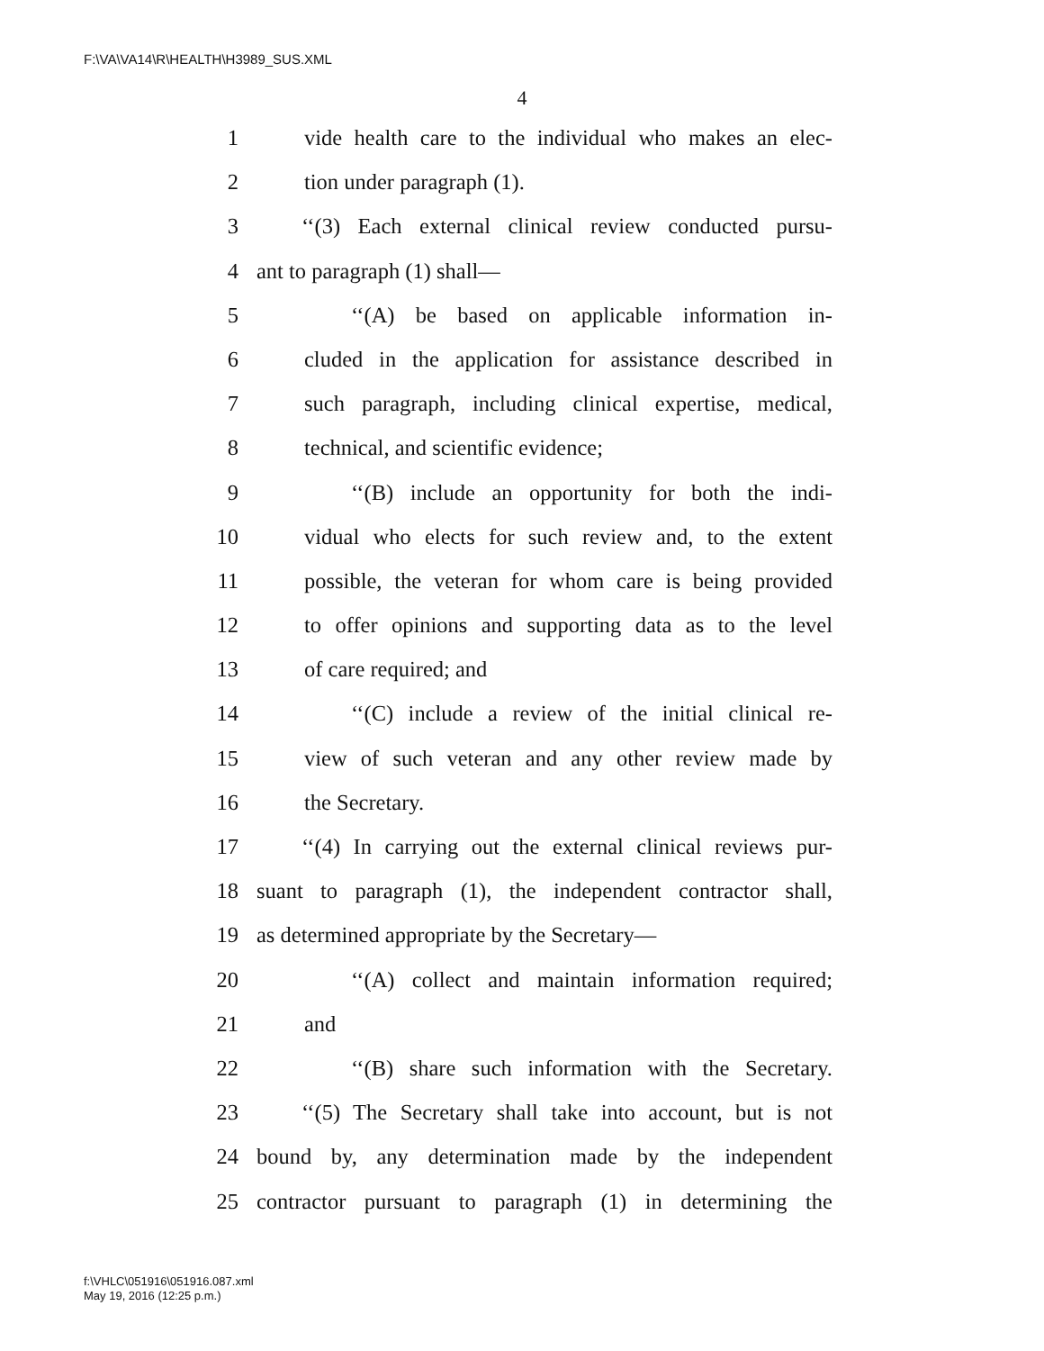F:\VA\VA14\R\HEALTH\H3989_SUS.XML
4
1 vide health care to the individual who makes an elec-
2 tion under paragraph (1).
3 ‘‘(3) Each external clinical review conducted pursu-
4 ant to paragraph (1) shall—
5 ‘‘(A) be based on applicable information in-
6 cluded in the application for assistance described in
7 such paragraph, including clinical expertise, medical,
8 technical, and scientific evidence;
9 ‘‘(B) include an opportunity for both the indi-
10 vidual who elects for such review and, to the extent
11 possible, the veteran for whom care is being provided
12 to offer opinions and supporting data as to the level
13 of care required; and
14 ‘‘(C) include a review of the initial clinical re-
15 view of such veteran and any other review made by
16 the Secretary.
17 ‘‘(4) In carrying out the external clinical reviews pur-
18 suant to paragraph (1), the independent contractor shall,
19 as determined appropriate by the Secretary—
20 ‘‘(A) collect and maintain information required;
21 and
22 ‘‘(B) share such information with the Secretary.
23 ‘‘(5) The Secretary shall take into account, but is not
24 bound by, any determination made by the independent
25 contractor pursuant to paragraph (1) in determining the
f:\VHLC\051916\051916.087.xml
May 19, 2016 (12:25 p.m.)